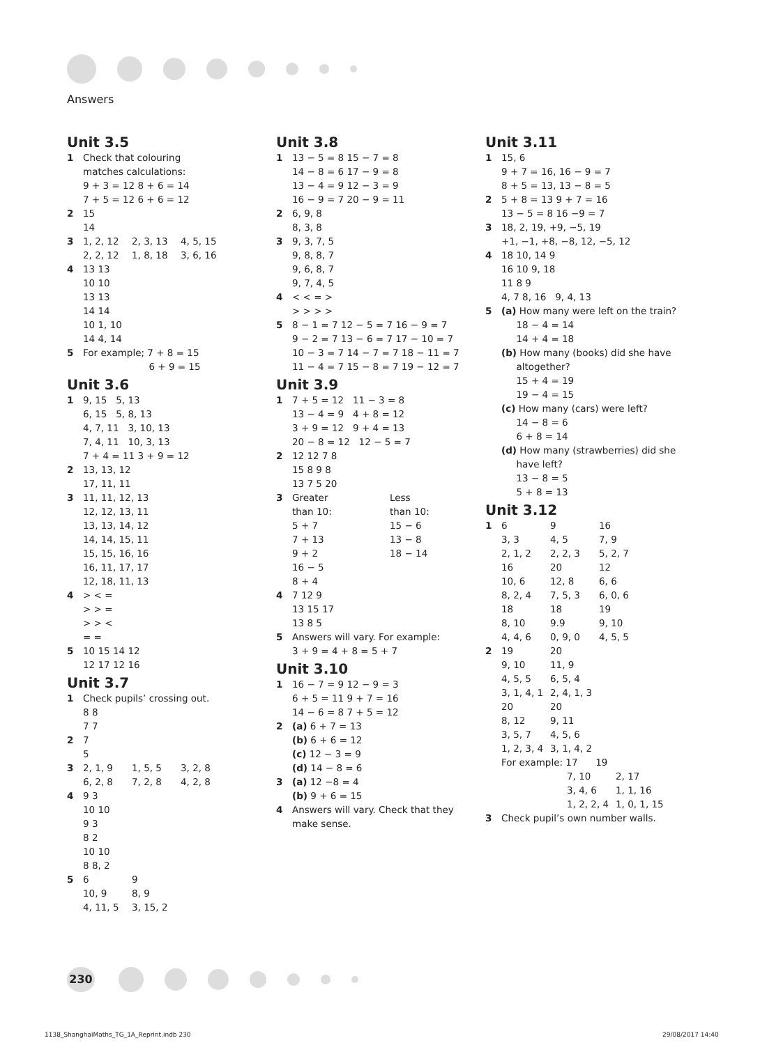Answers
Unit 3.5
1 Check that colouring
matches calculations:
9 + 3 = 12 8 + 6 = 14
7 + 5 = 12 6 + 6 = 12
2 15
14
3 1, 2, 12 2, 3, 13 4, 5, 15 2, 2, 12 1, 8, 18 3, 6, 16
4 13 13
10 10
13 13
14 14
10 1, 10
14 4, 14
5 For example; 7 + 8 = 15
6 + 9 = 15
Unit 3.6
1 9, 15 5, 13
6, 15 5, 8, 13
4, 7, 11 3, 10, 13
7, 4, 11 10, 3, 13
7 + 4 = 11 3 + 9 = 12
2 13, 13, 12
17, 11, 11
3 11, 11, 12, 13
12, 12, 13, 11
13, 13, 14, 12
14, 14, 15, 11
15, 15, 16, 16
16, 11, 17, 17
12, 18, 11, 13
4 > < =
> > =
> > <
= =
5 10 15 14 12
12 17 12 16
Unit 3.7
1 Check pupils’ crossing out.
8 8
7 7
2 7
5
3 2, 1, 9 1, 5, 5 3, 2, 8 6, 2, 8 7, 2, 8 4, 2, 8
4 9 3
10 10
9 3
8 2
10 10
8 8, 2
5 6 9 10, 9 8, 9 4, 11, 5 3, 15, 2
Unit 3.8
1 13 − 5 = 8 15 − 7 = 8
14 − 8 = 6 17 − 9 = 8
13 − 4 = 9 12 − 3 = 9
16 − 9 = 7 20 − 9 = 11
2 6, 9, 8
8, 3, 8
3 9, 3, 7, 5
9, 8, 8, 7
9, 6, 8, 7
9, 7, 4, 5
4 < < = >
> > > >
5 8 − 1 = 7 12 − 5 = 7 16 − 9 = 7
9 − 2 = 7 13 − 6 = 7 17 − 10 = 7
10 − 3 = 7 14 − 7 = 7 18 − 11 = 7
11 − 4 = 7 15 − 8 = 7 19 − 12 = 7
Unit 3.9
1 7 + 5 = 12 11 − 3 = 8
13 − 4 = 9 4 + 8 = 12
3 + 9 = 12 9 + 4 = 13
20 − 8 = 12 12 − 5 = 7
2 12 12 7 8
15 8 9 8
13 7 5 20
3 Greater
than 10: Less
than 10: 5 + 7 15 − 6 7 + 13 13 − 8 9 + 2 18 − 14 16 − 5 8 + 4
4 7 12 9
13 15 17
13 8 5
5 Answers will vary. For example:
3 + 9 = 4 + 8 = 5 + 7
Unit 3.10
1 16 − 7 = 9 12 − 9 = 3
6 + 5 = 11 9 + 7 = 16
14 − 6 = 8 7 + 5 = 12
2 (a) 6 + 7 = 13
(b) 6 + 6 = 12
(c) 12 − 3 = 9
(d) 14 − 8 = 6
3 (a) 12 −8 = 4
(b) 9 + 6 = 15
4 Answers will vary. Check that they
make sense.
Unit 3.11
1 15, 6
9 + 7 = 16, 16 − 9 = 7
8 + 5 = 13, 13 − 8 = 5
2 5 + 8 = 13 9 + 7 = 16
13 − 5 = 8 16 −9 = 7
3 18, 2, 19, +9, −5, 19
+1, −1, +8, −8, 12, −5, 12
4 18 10, 14 9
16 10 9, 18
11 8 9
4, 7 8, 16 9, 4, 13
5 (a) How many were left on the train?
18 − 4 = 14
14 + 4 = 18
(b) How many (books) did she have
altogether?
15 + 4 = 19
19 − 4 = 15
(c) How many (cars) were left?
14 − 8 = 6
6 + 8 = 14
(d) How many (strawberries) did she
have left?
13 − 8 = 5
5 + 8 = 13
Unit 3.12
1 6 9 16 3, 3 4, 5 7, 9 2, 1, 2 2, 2, 3 5, 2, 7 16 20 12 10, 6 12, 8 6, 6 8, 2, 4 7, 5, 3 6, 0, 6 18 18 19 8, 10 9.9 9, 10 4, 4, 6 0, 9, 0 4, 5, 5
2 19 20 9, 10 11, 9 4, 5, 5 6, 5, 4 3, 1, 4, 1 2, 4, 1, 3 20 20 8, 12 9, 11 3, 5, 7 4, 5, 6 1, 2, 3, 4 3, 1, 4, 2
For example: 17 19
7, 10 2, 17 3, 4, 6 1, 1, 16 1, 2, 2, 4 1, 0, 1, 15
3 Check pupil’s own number walls.
230
1138_ShanghaiMaths_TG_1A_Reprint.indb 230
29/08/2017 14:40